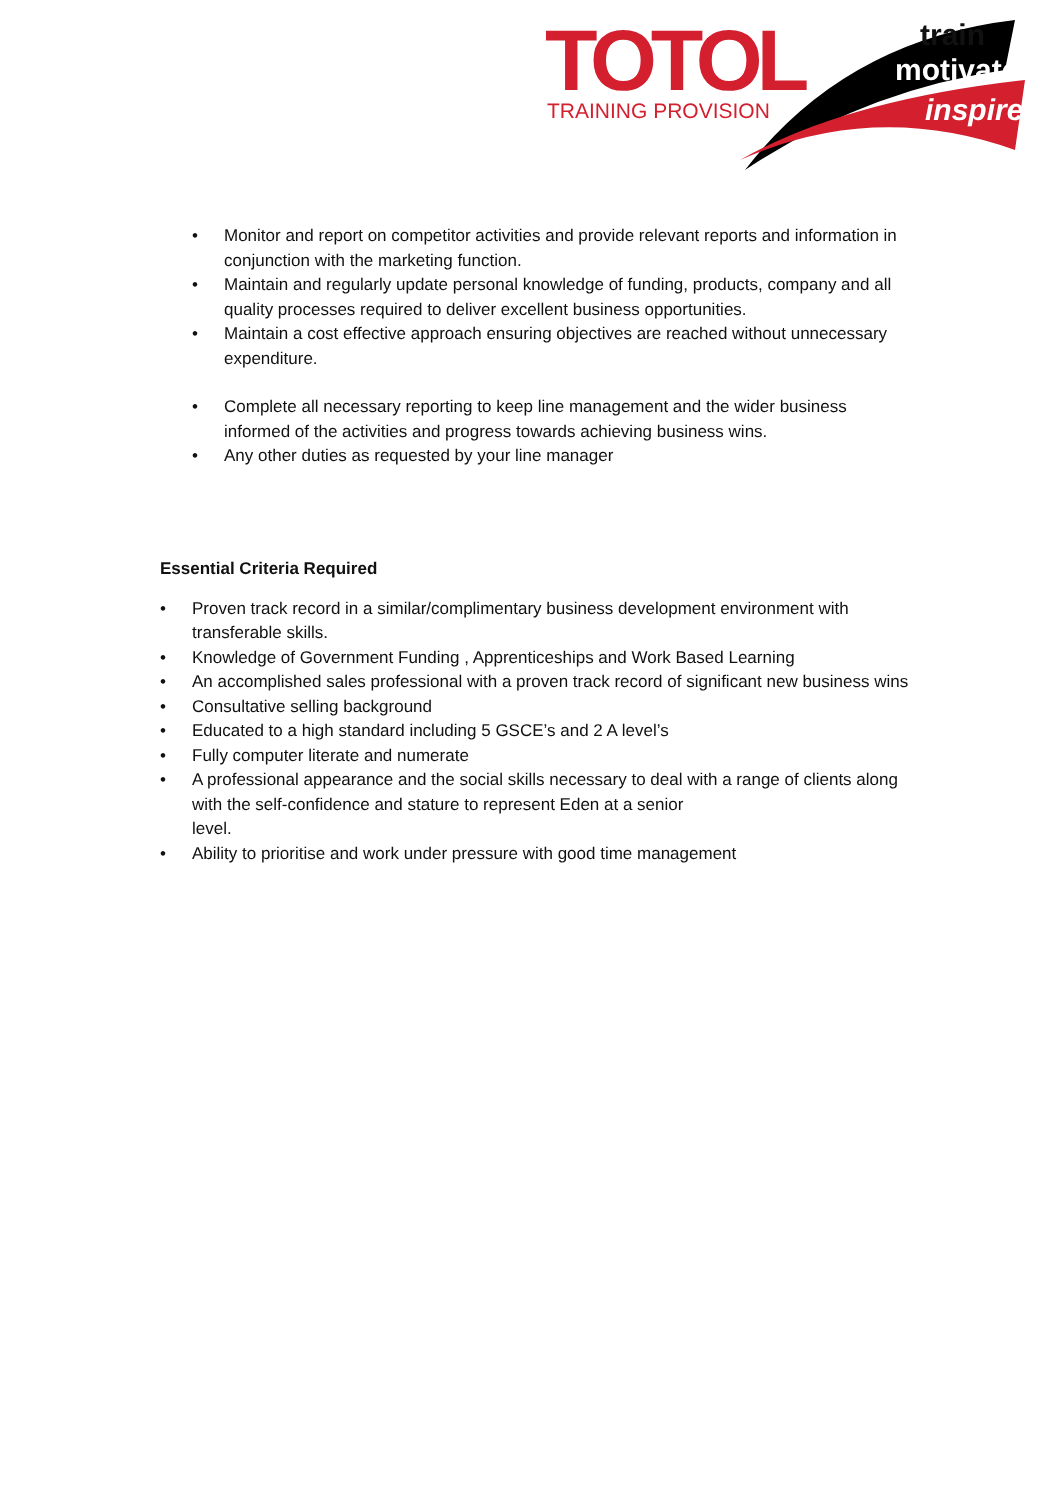TOTOL
TRAINING PROVISION
train
motivate
inspire
• Monitor and report on competitor activities and provide relevant reports and information in conjunction with the marketing function.
• Maintain and regularly update personal knowledge of funding, products, company and all quality processes required to deliver excellent business opportunities.
• Maintain a cost effective approach ensuring objectives are reached without unnecessary expenditure.
• Complete all necessary reporting to keep line management and the wider business informed of the activities and progress towards achieving business wins.
• Any other duties as requested by your line manager
Essential Criteria Required
• Proven track record in a similar/complimentary business development environment with transferable skills.
• Knowledge of Government Funding , Apprenticeships and Work Based Learning
• An accomplished sales professional with a proven track record of significant new business wins
• Consultative selling background
• Educated to a high standard including 5 GSCE’s and 2 A level’s
• Fully computer literate and numerate
• A professional appearance and the social skills necessary to deal with a range of clients along with the self-confidence and stature to represent Eden at a senior
level.
• Ability to prioritise and work under pressure with good time management